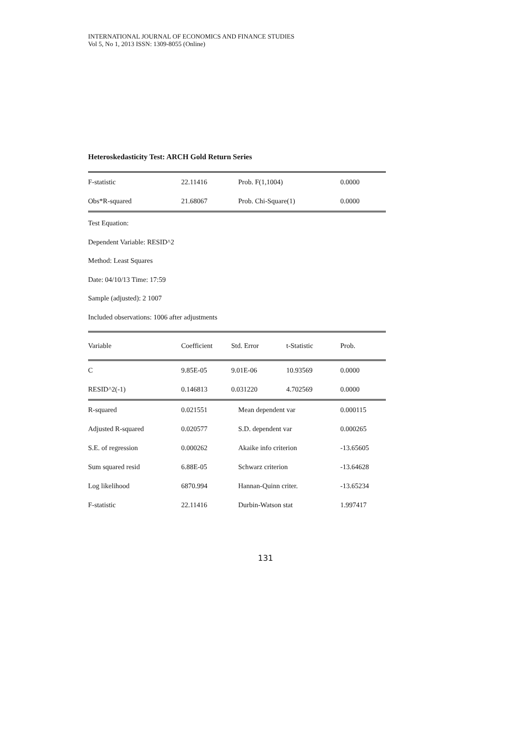INTERNATIONAL JOURNAL OF ECONOMICS AND FINANCE STUDIES
Vol 5, No 1, 2013 ISSN: 1309-8055 (Online)
Heteroskedasticity Test: ARCH Gold Return Series
| F-statistic | 22.11416 | Prob. F(1,1004) | 0.0000 |
| Obs*R-squared | 21.68067 | Prob. Chi-Square(1) | 0.0000 |
Test Equation:
Dependent Variable: RESID^2
Method: Least Squares
Date: 04/10/13 Time: 17:59
Sample (adjusted): 2 1007
Included observations: 1006 after adjustments
| Variable | Coefficient | Std. Error | t-Statistic | Prob. |
| --- | --- | --- | --- | --- |
| C | 9.85E-05 | 9.01E-06 | 10.93569 | 0.0000 |
| RESID^2(-1) | 0.146813 | 0.031220 | 4.702569 | 0.0000 |
| R-squared | 0.021551 | Mean dependent var | 0.000115 |
| Adjusted R-squared | 0.020577 | S.D. dependent var | 0.000265 |
| S.E. of regression | 0.000262 | Akaike info criterion | -13.65605 |
| Sum squared resid | 6.88E-05 | Schwarz criterion | -13.64628 |
| Log likelihood | 6870.994 | Hannan-Quinn criter. | -13.65234 |
| F-statistic | 22.11416 | Durbin-Watson stat | 1.997417 |
131